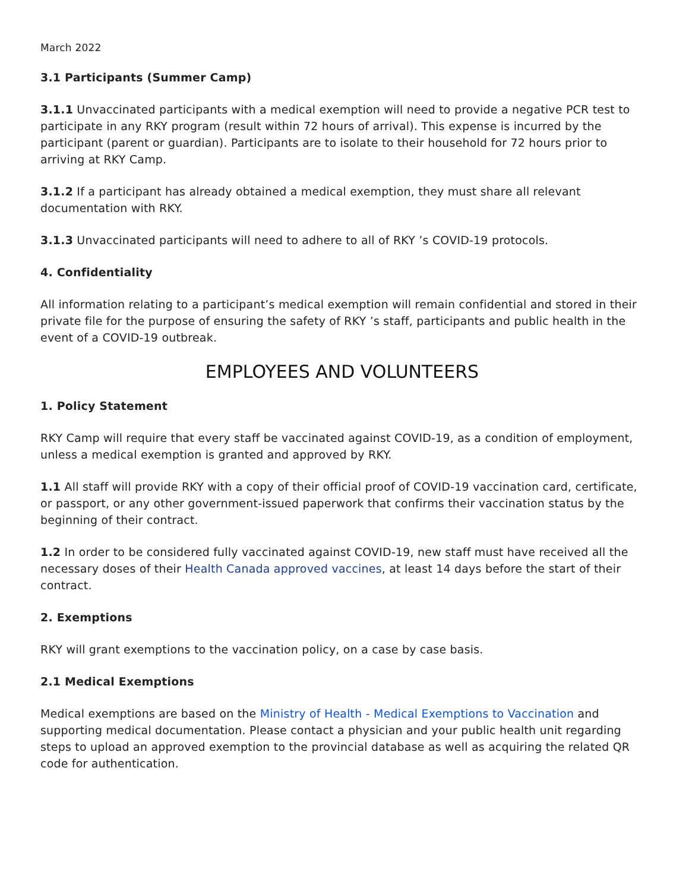March 2022
3.1 Participants (Summer Camp)
3.1.1 Unvaccinated participants with a medical exemption will need to provide a negative PCR test to participate in any RKY program (result within 72 hours of arrival). This expense is incurred by the participant (parent or guardian). Participants are to isolate to their household for 72 hours prior to arriving at RKY Camp.
3.1.2 If a participant has already obtained a medical exemption, they must share all relevant documentation with RKY.
3.1.3 Unvaccinated participants will need to adhere to all of RKY ’s COVID-19 protocols.
4. Confidentiality
All information relating to a participant’s medical exemption will remain confidential and stored in their private file for the purpose of ensuring the safety of RKY ’s staff, participants and public health in the event of a COVID-19 outbreak.
EMPLOYEES AND VOLUNTEERS
1. Policy Statement
RKY Camp will require that every staff be vaccinated against COVID-19, as a condition of employment, unless a medical exemption is granted and approved by RKY.
1.1 All staff will provide RKY with a copy of their official proof of COVID-19 vaccination card, certificate, or passport, or any other government-issued paperwork that confirms their vaccination status by the beginning of their contract.
1.2 In order to be considered fully vaccinated against COVID-19, new staff must have received all the necessary doses of their Health Canada approved vaccines, at least 14 days before the start of their contract.
2. Exemptions
RKY will grant exemptions to the vaccination policy, on a case by case basis.
2.1 Medical Exemptions
Medical exemptions are based on the Ministry of Health - Medical Exemptions to Vaccination and supporting medical documentation. Please contact a physician and your public health unit regarding steps to upload an approved exemption to the provincial database as well as acquiring the related QR code for authentication.